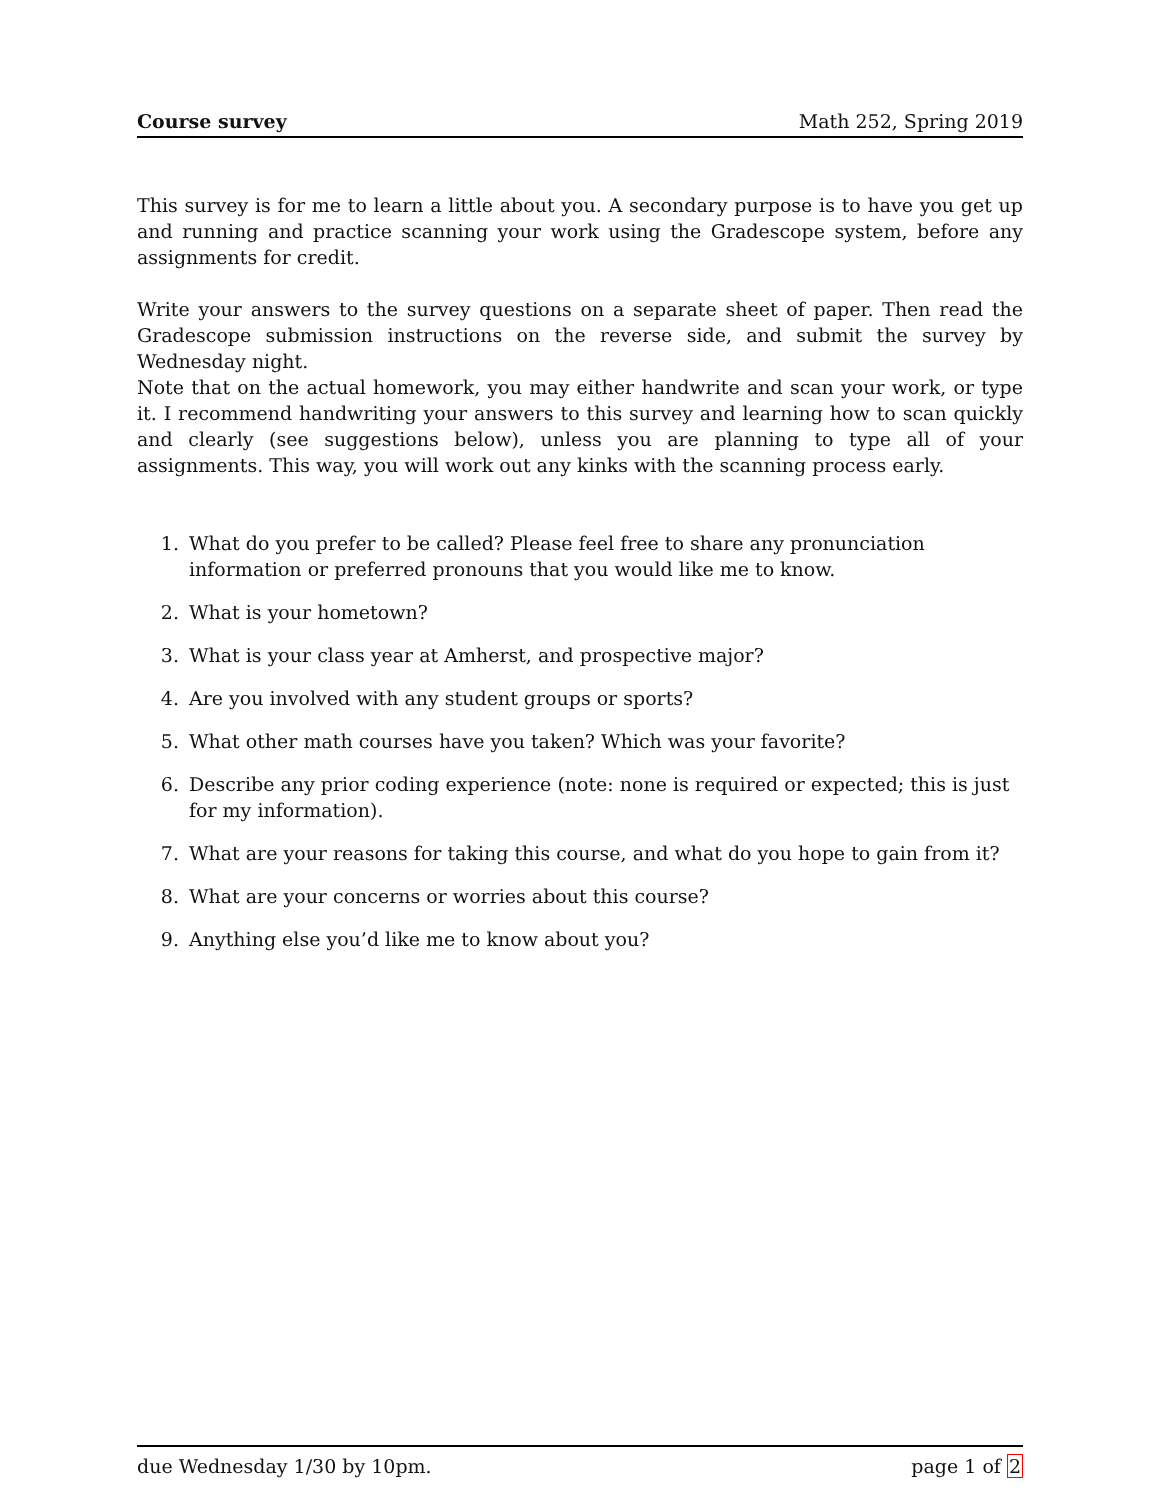Course survey Math 252, Spring 2019
This survey is for me to learn a little about you. A secondary purpose is to have you get up and running and practice scanning your work using the Gradescope system, before any assignments for credit.
Write your answers to the survey questions on a separate sheet of paper. Then read the Gradescope submission instructions on the reverse side, and submit the survey by Wednesday night.
Note that on the actual homework, you may either handwrite and scan your work, or type it. I recommend handwriting your answers to this survey and learning how to scan quickly and clearly (see suggestions below), unless you are planning to type all of your assignments. This way, you will work out any kinks with the scanning process early.
1. What do you prefer to be called? Please feel free to share any pronunciation information or preferred pronouns that you would like me to know.
2. What is your hometown?
3. What is your class year at Amherst, and prospective major?
4. Are you involved with any student groups or sports?
5. What other math courses have you taken? Which was your favorite?
6. Describe any prior coding experience (note: none is required or expected; this is just for my information).
7. What are your reasons for taking this course, and what do you hope to gain from it?
8. What are your concerns or worries about this course?
9. Anything else you’d like me to know about you?
due Wednesday 1/30 by 10pm. page 1 of 2